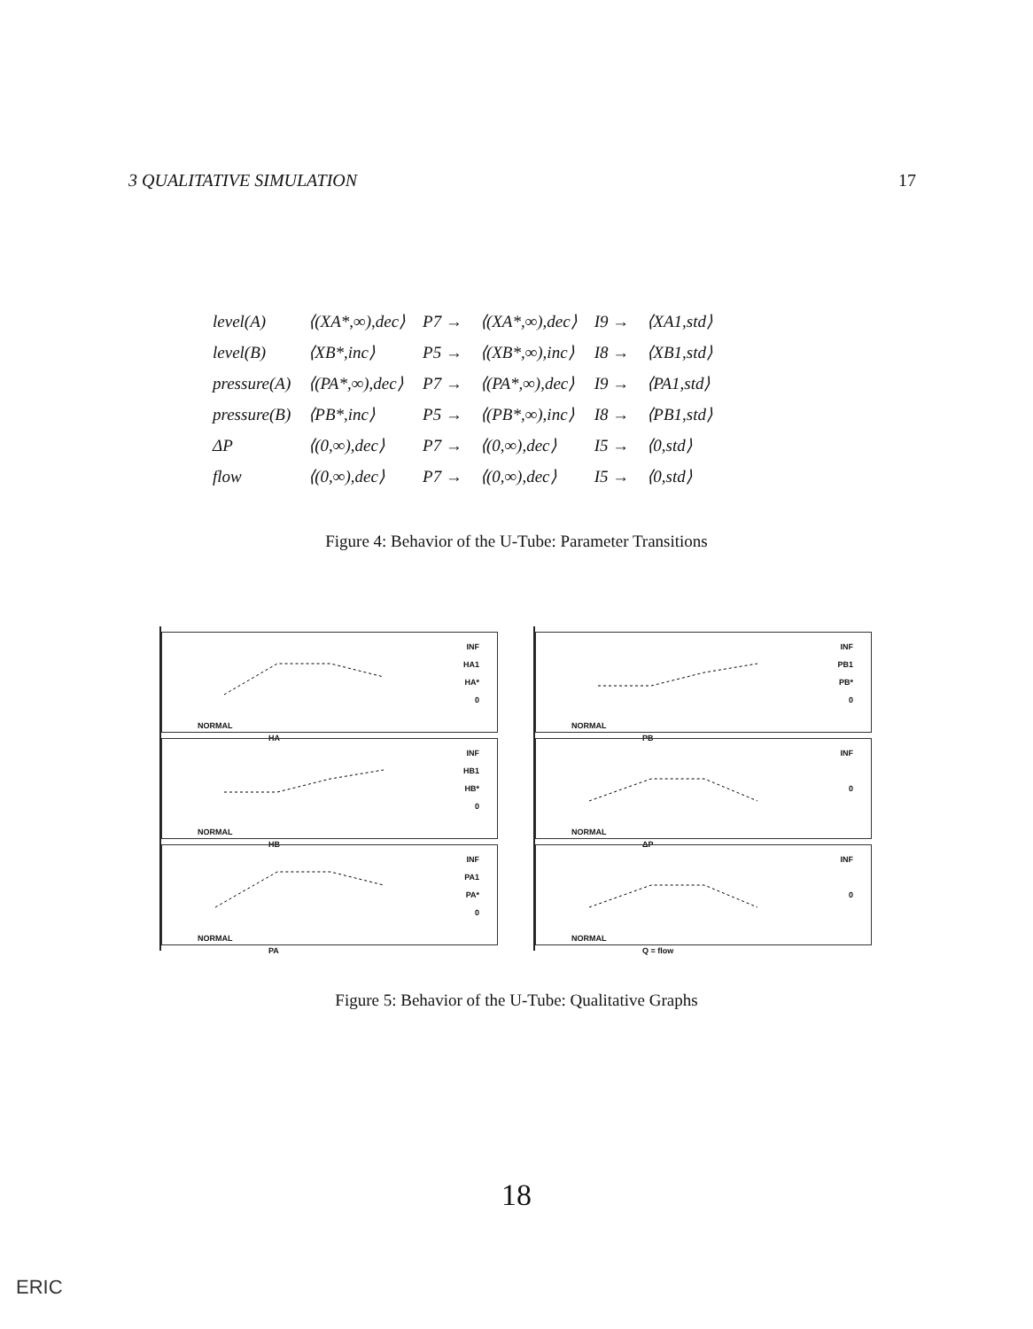3 QUALITATIVE SIMULATION 17
| level(A) | ⟨(XA*,∞),dec⟩ | P7 → | ⟨(XA*,∞),dec⟩ | I9 → | ⟨XA1,std⟩ |
| level(B) | ⟨XB*,inc⟩ | P5 → | ⟨(XB*,∞),inc⟩ | I8 → | ⟨XB1,std⟩ |
| pressure(A) | ⟨(PA*,∞),dec⟩ | P7 → | ⟨(PA*,∞),dec⟩ | I9 → | ⟨PA1,std⟩ |
| pressure(B) | ⟨PB*,inc⟩ | P5 → | ⟨(PB*,∞),inc⟩ | I8 → | ⟨PB1,std⟩ |
| ΔP | ⟨(0,∞),dec⟩ | P7 → | ⟨(0,∞),dec⟩ | I5 → | ⟨0,std⟩ |
| flow | ⟨(0,∞),dec⟩ | P7 → | ⟨(0,∞),dec⟩ | I5 → | ⟨0,std⟩ |
Figure 4: Behavior of the U-Tube: Parameter Transitions
INF
HA1
HA*
0
NORMAL
HA
INF
HB1
HB*
0
NORMAL
HB
INF
PA1
PA*
0
NORMAL
PA
INF
PB1
PB*
0
NORMAL
PB
INF
0
NORMAL
ΔP
INF
0
NORMAL
Q = flow
Figure 5: Behavior of the U-Tube: Qualitative Graphs
18
ERIC